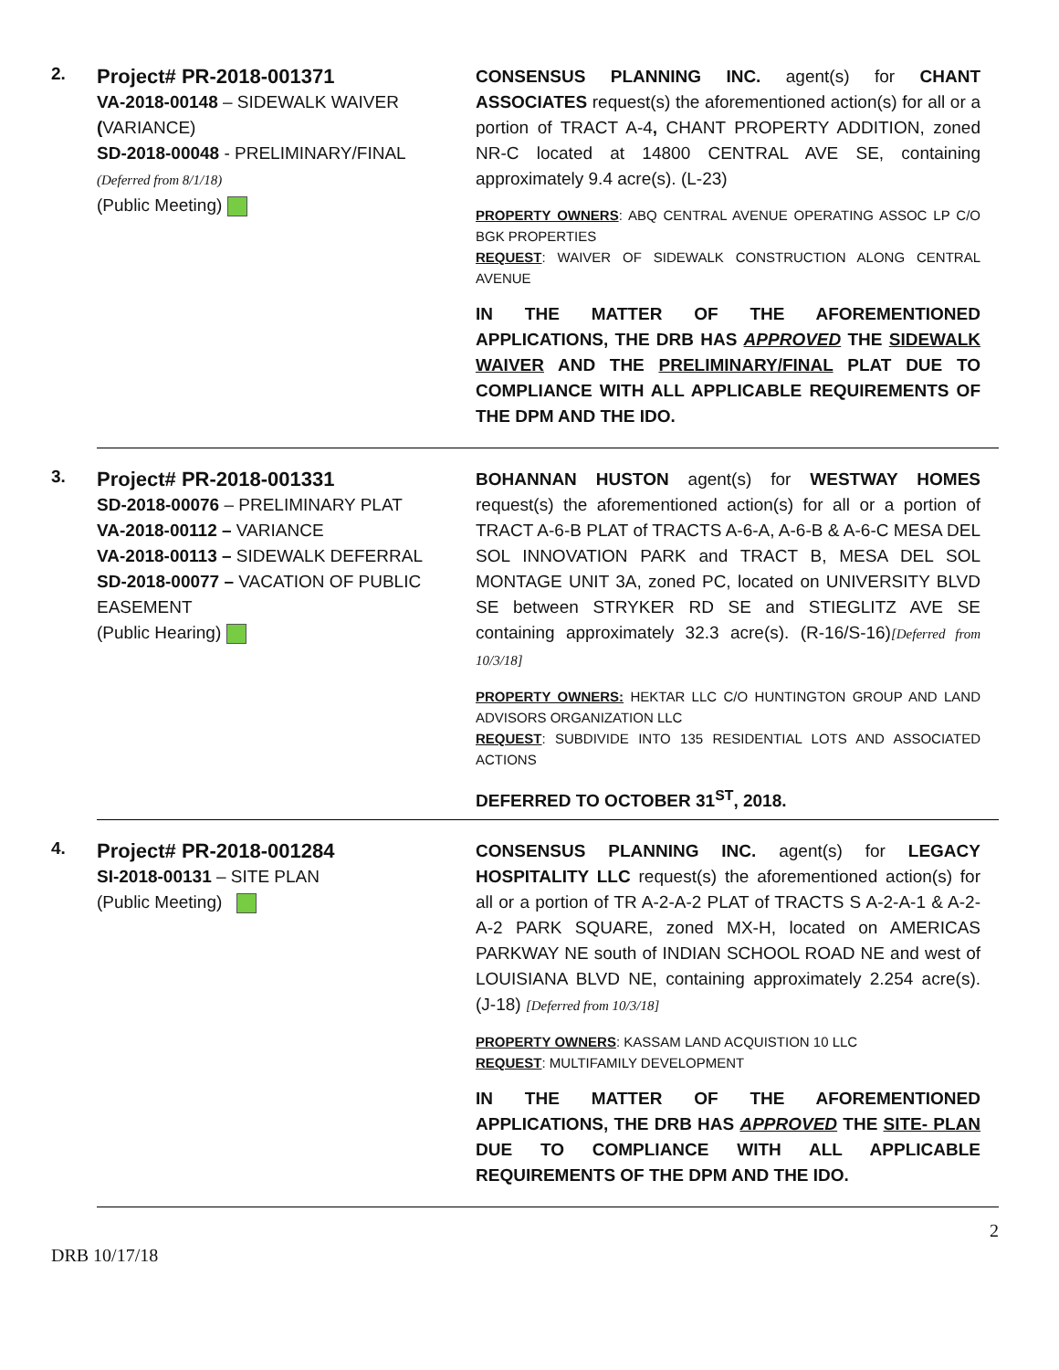2.
Project# PR-2018-001371
VA-2018-00148 – SIDEWALK WAIVER
(VARIANCE)
SD-2018-00048 - PRELIMINARY/FINAL
(Deferred from 8/1/18)
(Public Meeting)
CONSENSUS PLANNING INC. agent(s) for CHANT ASSOCIATES request(s) the aforementioned action(s) for all or a portion of TRACT A-4, CHANT PROPERTY ADDITION, zoned NR-C located at 14800 CENTRAL AVE SE, containing approximately 9.4 acre(s). (L-23)
PROPERTY OWNERS: ABQ CENTRAL AVENUE OPERATING ASSOC LP C/O BGK PROPERTIES
REQUEST: WAIVER OF SIDEWALK CONSTRUCTION ALONG CENTRAL AVENUE
IN THE MATTER OF THE AFOREMENTIONED APPLICATIONS, THE DRB HAS APPROVED THE SIDEWALK WAIVER AND THE PRELIMINARY/FINAL PLAT DUE TO COMPLIANCE WITH ALL APPLICABLE REQUIREMENTS OF THE DPM AND THE IDO.
3.
Project# PR-2018-001331
SD-2018-00076 – PRELIMINARY PLAT
VA-2018-00112 – VARIANCE
VA-2018-00113 – SIDEWALK DEFERRAL
SD-2018-00077 – VACATION OF PUBLIC EASEMENT
(Public Hearing)
BOHANNAN HUSTON agent(s) for WESTWAY HOMES request(s) the aforementioned action(s) for all or a portion of TRACT A-6-B PLAT of TRACTS A-6-A, A-6-B & A-6-C MESA DEL SOL INNOVATION PARK and TRACT B, MESA DEL SOL MONTAGE UNIT 3A, zoned PC, located on UNIVERSITY BLVD SE between STRYKER RD SE and STIEGLITZ AVE SE containing approximately 32.3 acre(s). (R-16/S-16)[Deferred from 10/3/18]
PROPERTY OWNERS: HEKTAR LLC C/O HUNTINGTON GROUP AND LAND ADVISORS ORGANIZATION LLC
REQUEST: SUBDIVIDE INTO 135 RESIDENTIAL LOTS AND ASSOCIATED ACTIONS
DEFERRED TO OCTOBER 31<sup>ST</sup>, 2018.
4.
Project# PR-2018-001284
SI-2018-00131 – SITE PLAN
(Public Meeting)
CONSENSUS PLANNING INC. agent(s) for LEGACY HOSPITALITY LLC request(s) the aforementioned action(s) for all or a portion of TR A-2-A-2 PLAT of TRACTS S A-2-A-1 & A-2-A-2 PARK SQUARE, zoned MX-H, located on AMERICAS PARKWAY NE south of INDIAN SCHOOL ROAD NE and west of LOUISIANA BLVD NE, containing approximately 2.254 acre(s). (J-18) [Deferred from 10/3/18]
PROPERTY OWNERS: KASSAM LAND ACQUISTION 10 LLC
REQUEST: MULTIFAMILY DEVELOPMENT
IN THE MATTER OF THE AFOREMENTIONED APPLICATIONS, THE DRB HAS APPROVED THE SITE- PLAN DUE TO COMPLIANCE WITH ALL APPLICABLE REQUIREMENTS OF THE DPM AND THE IDO.
2
DRB 10/17/18